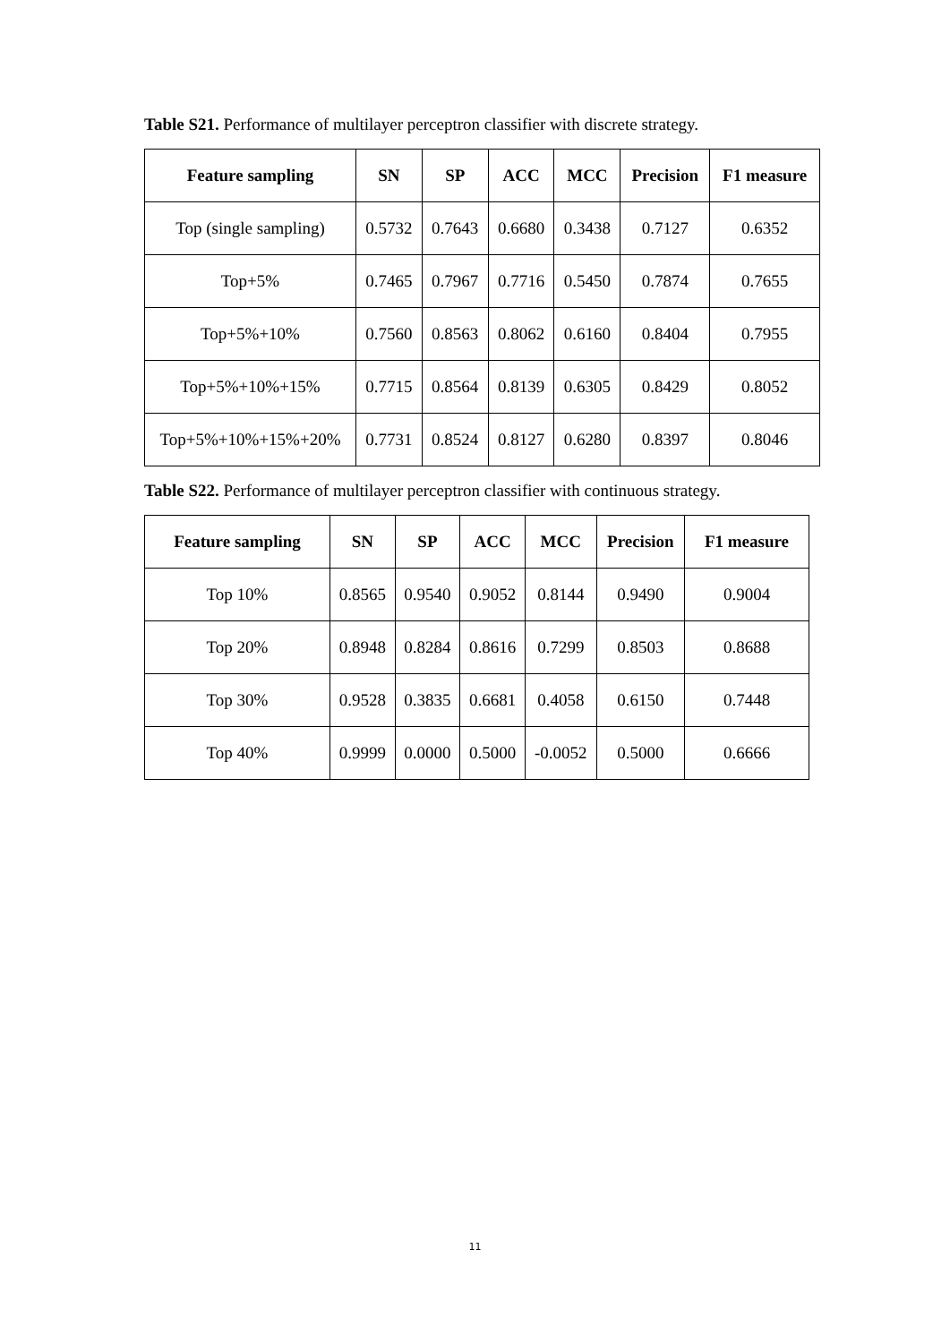Table S21. Performance of multilayer perceptron classifier with discrete strategy.
| Feature sampling | SN | SP | ACC | MCC | Precision | F1 measure |
| --- | --- | --- | --- | --- | --- | --- |
| Top (single sampling) | 0.5732 | 0.7643 | 0.6680 | 0.3438 | 0.7127 | 0.6352 |
| Top+5% | 0.7465 | 0.7967 | 0.7716 | 0.5450 | 0.7874 | 0.7655 |
| Top+5%+10% | 0.7560 | 0.8563 | 0.8062 | 0.6160 | 0.8404 | 0.7955 |
| Top+5%+10%+15% | 0.7715 | 0.8564 | 0.8139 | 0.6305 | 0.8429 | 0.8052 |
| Top+5%+10%+15%+20% | 0.7731 | 0.8524 | 0.8127 | 0.6280 | 0.8397 | 0.8046 |
Table S22. Performance of multilayer perceptron classifier with continuous strategy.
| Feature sampling | SN | SP | ACC | MCC | Precision | F1 measure |
| --- | --- | --- | --- | --- | --- | --- |
| Top 10% | 0.8565 | 0.9540 | 0.9052 | 0.8144 | 0.9490 | 0.9004 |
| Top 20% | 0.8948 | 0.8284 | 0.8616 | 0.7299 | 0.8503 | 0.8688 |
| Top 30% | 0.9528 | 0.3835 | 0.6681 | 0.4058 | 0.6150 | 0.7448 |
| Top 40% | 0.9999 | 0.0000 | 0.5000 | -0.0052 | 0.5000 | 0.6666 |
11